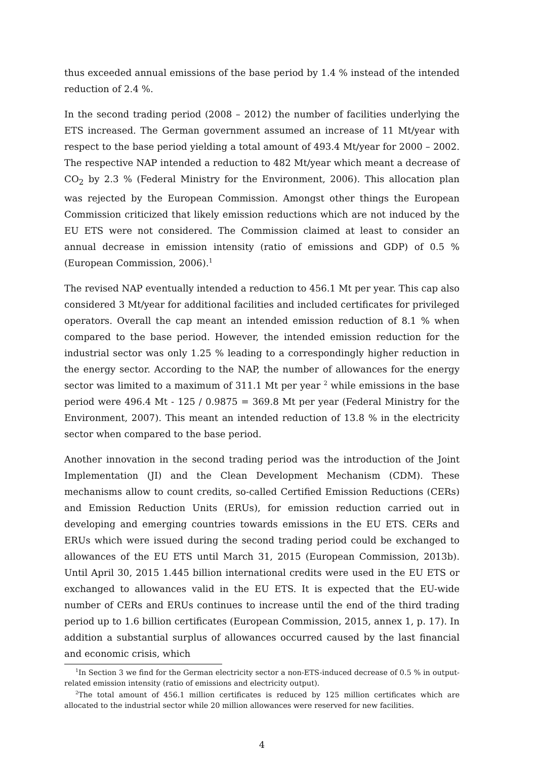thus exceeded annual emissions of the base period by 1.4 % instead of the intended reduction of 2.4 %.
In the second trading period (2008 – 2012) the number of facilities underlying the ETS increased. The German government assumed an increase of 11 Mt/year with respect to the base period yielding a total amount of 493.4 Mt/year for 2000 – 2002. The respective NAP intended a reduction to 482 Mt/year which meant a decrease of CO<sub>2</sub> by 2.3 % (Federal Ministry for the Environment, 2006). This allocation plan was rejected by the European Commission. Amongst other things the European Commission criticized that likely emission reductions which are not induced by the EU ETS were not considered. The Commission claimed at least to consider an annual decrease in emission intensity (ratio of emissions and GDP) of 0.5 % (European Commission, 2006).<sup>1</sup>
The revised NAP eventually intended a reduction to 456.1 Mt per year. This cap also considered 3 Mt/year for additional facilities and included certificates for privileged operators. Overall the cap meant an intended emission reduction of 8.1 % when compared to the base period. However, the intended emission reduction for the industrial sector was only 1.25 % leading to a correspondingly higher reduction in the energy sector. According to the NAP, the number of allowances for the energy sector was limited to a maximum of 311.1 Mt per year <sup>2</sup> while emissions in the base period were 496.4 Mt - 125 / 0.9875 = 369.8 Mt per year (Federal Ministry for the Environment, 2007). This meant an intended reduction of 13.8 % in the electricity sector when compared to the base period.
Another innovation in the second trading period was the introduction of the Joint Implementation (JI) and the Clean Development Mechanism (CDM). These mechanisms allow to count credits, so-called Certified Emission Reductions (CERs) and Emission Reduction Units (ERUs), for emission reduction carried out in developing and emerging countries towards emissions in the EU ETS. CERs and ERUs which were issued during the second trading period could be exchanged to allowances of the EU ETS until March 31, 2015 (European Commission, 2013b). Until April 30, 2015 1.445 billion international credits were used in the EU ETS or exchanged to allowances valid in the EU ETS. It is expected that the EU-wide number of CERs and ERUs continues to increase until the end of the third trading period up to 1.6 billion certificates (European Commission, 2015, annex 1, p. 17). In addition a substantial surplus of allowances occurred caused by the last financial and economic crisis, which
<sup>1</sup> In Section 3 we find for the German electricity sector a non-ETS-induced decrease of 0.5 % in output-related emission intensity (ratio of emissions and electricity output).
<sup>2</sup> The total amount of 456.1 million certificates is reduced by 125 million certificates which are allocated to the industrial sector while 20 million allowances were reserved for new facilities.
4